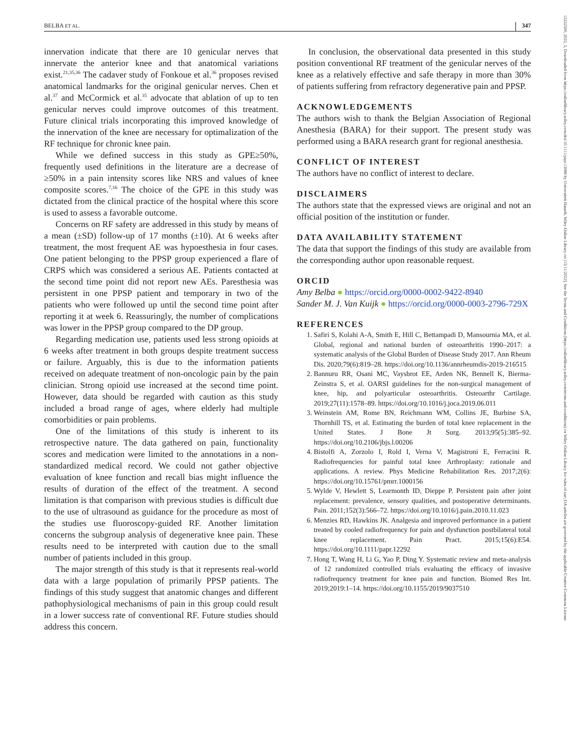BELBA ET AL. 347
15332500, 2022, 3, Downloaded from https://onlinelibrary.wiley.com/doi/10.1111/papr.13088 by Universiteit Hasselt, Wiley Online Library on [15/11/2022]. See the Terms and Conditions (https://onlinelibrary.wiley.com/terms-and-conditions) on Wiley Online Library for rules of use; OA articles are governed by the applicable Creative Commons License
innervation indicate that there are 10 genicular nerves that innervate the anterior knee and that anatomical variations exist.<sup>21,35,36</sup> The cadaver study of Fonkoue et al.<sup>36</sup> proposes revised anatomical landmarks for the original genicular nerves. Chen et al.<sup>37</sup> and McCormick et al.<sup>35</sup> advocate that ablation of up to ten genicular nerves could improve outcomes of this treatment. Future clinical trials incorporating this improved knowledge of the innervation of the knee are necessary for optimalization of the RF technique for chronic knee pain.
While we defined success in this study as GPE≥50%, frequently used definitions in the literature are a decrease of ≥50% in a pain intensity scores like NRS and values of knee composite scores.<sup>7,16</sup> The choice of the GPE in this study was dictated from the clinical practice of the hospital where this score is used to assess a favorable outcome.
Concerns on RF safety are addressed in this study by means of a mean (±SD) follow-up of 17 months (±10). At 6 weeks after treatment, the most frequent AE was hypoesthesia in four cases. One patient belonging to the PPSP group experienced a flare of CRPS which was considered a serious AE. Patients contacted at the second time point did not report new AEs. Paresthesia was persistent in one PPSP patient and temporary in two of the patients who were followed up until the second time point after reporting it at week 6. Reassuringly, the number of complications was lower in the PPSP group compared to the DP group.
Regarding medication use, patients used less strong opioids at 6 weeks after treatment in both groups despite treatment success or failure. Arguably, this is due to the information patients received on adequate treatment of non-oncologic pain by the pain clinician. Strong opioid use increased at the second time point. However, data should be regarded with caution as this study included a broad range of ages, where elderly had multiple comorbidities or pain problems.
One of the limitations of this study is inherent to its retrospective nature. The data gathered on pain, functionality scores and medication were limited to the annotations in a non-standardized medical record. We could not gather objective evaluation of knee function and recall bias might influence the results of duration of the effect of the treatment. A second limitation is that comparison with previous studies is difficult due to the use of ultrasound as guidance for the procedure as most of the studies use fluoroscopy-guided RF. Another limitation concerns the subgroup analysis of degenerative knee pain. These results need to be interpreted with caution due to the small number of patients included in this group.
The major strength of this study is that it represents real-world data with a large population of primarily PPSP patients. The findings of this study suggest that anatomic changes and different pathophysiological mechanisms of pain in this group could result in a lower success rate of conventional RF. Future studies should address this concern.
In conclusion, the observational data presented in this study position conventional RF treatment of the genicular nerves of the knee as a relatively effective and safe therapy in more than 30% of patients suffering from refractory degenerative pain and PPSP.
ACKNOWLEDGEMENTS
The authors wish to thank the Belgian Association of Regional Anesthesia (BARA) for their support. The present study was performed using a BARA research grant for regional anesthesia.
CONFLICT OF INTEREST
The authors have no conflict of interest to declare.
DISCLAIMERS
The authors state that the expressed views are original and not an official position of the institution or funder.
DATA AVAILABILITY STATEMENT
The data that support the findings of this study are available from the corresponding author upon reasonable request.
ORCID
Amy Belba ● https://orcid.org/0000-0002-9422-8940
Sander M. J. Van Kuijk ● https://orcid.org/0000-0003-2796-729X
REFERENCES
1. Safiri S, Kolahi A-A, Smith E, Hill C, Bettampadi D, Mansournia MA, et al. Global, regional and national burden of osteoarthritis 1990–2017: a systematic analysis of the Global Burden of Disease Study 2017. Ann Rheum Dis. 2020;79(6):819–28. https://doi.org/10.1136/annrheumdis-2019-216515
2. Bannuru RR, Osani MC, Vaysbrot EE, Arden NK, Bennell K, Bierma-Zeinstra S, et al. OARSI guidelines for the non-surgical management of knee, hip, and polyarticular osteoarthritis. Osteoarthr Cartilage. 2019;27(11):1578–89. https://doi.org/10.1016/j.joca.2019.06.011
3. Weinstein AM, Rome BN, Reichmann WM, Collins JE, Burbine SA, Thornhill TS, et al. Estimating the burden of total knee replacement in the United States. J Bone Jt Surg. 2013;95(5):385–92. https://doi.org/10.2106/jbjs.l.00206
4. Bistolfi A, Zorzolo I, Rold I, Verna V, Magistroni E, Ferracini R. Radiofrequencies for painful total knee Arthroplasty: rationale and applications. A review. Phys Medicine Rehabilitation Res. 2017;2(6): https://doi.org/10.15761/pmrr.1000156
5. Wylde V, Hewlett S, Learmonth ID, Dieppe P. Persistent pain after joint replacement: prevalence, sensory qualities, and postoperative determinants. Pain. 2011;152(3):566–72. https://doi.org/10.1016/j.pain.2010.11.023
6. Menzies RD, Hawkins JK. Analgesia and improved performance in a patient treated by cooled radiofrequency for pain and dysfunction postbilateral total knee replacement. Pain Pract. 2015;15(6):E54. https://doi.org/10.1111/papr.12292
7. Hong T, Wang H, Li G, Yao P, Ding Y. Systematic review and meta-analysis of 12 randomized controlled trials evaluating the efficacy of invasive radiofrequency treatment for knee pain and function. Biomed Res Int. 2019;2019:1–14. https://doi.org/10.1155/2019/9037510